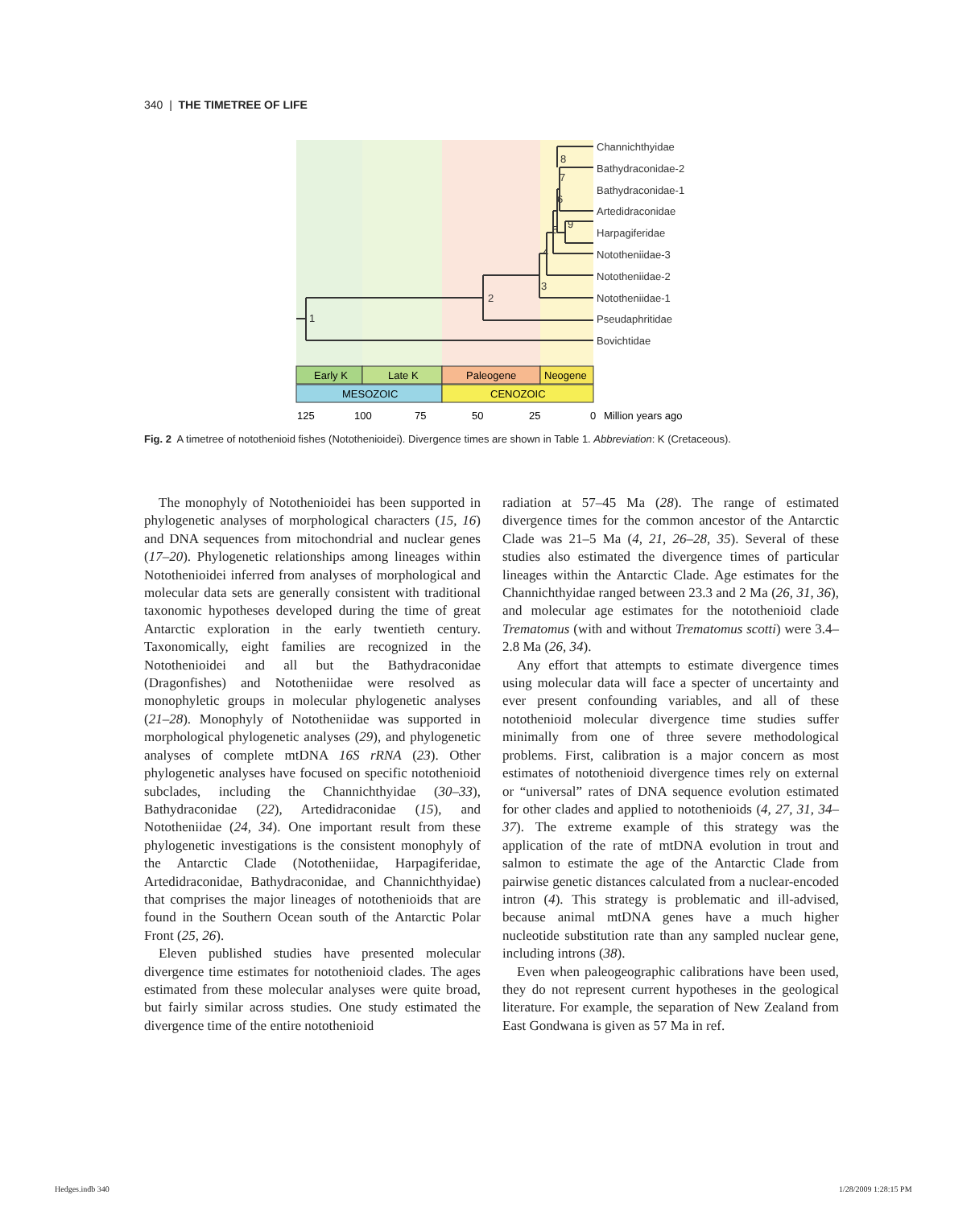340 | THE TIMETREE OF LIFE
1
2
3
4
5
6
7
8
9
Channichthyidae
Bathydraconidae-2
Bathydraconidae-1
Artedidraconidae
Harpagiferidae
Nototheniidae-3
Nototheniidae-2
Nototheniidae-1
Pseudaphritidae
Bovichtidae
Early K
Late K
Paleogene
Neogene
MESOZOIC
CENOZOIC
125
100
75
50
25
0
Million years ago
Fig. 2 A timetree of notothenioid fishes (Notothenioidei). Divergence times are shown in Table 1. Abbreviation: K (Cretaceous).
The monophyly of Notothenioidei has been supported in phylogenetic analyses of morphological characters (15, 16) and DNA sequences from mitochondrial and nuclear genes (17–20). Phylogenetic relationships among lineages within Notothenioidei inferred from analyses of morphological and molecular data sets are generally consistent with traditional taxonomic hypotheses developed during the time of great Antarctic exploration in the early twentieth century. Taxonomically, eight families are recognized in the Notothenioidei and all but the Bathydraconidae (Dragonfishes) and Nototheniidae were resolved as monophyletic groups in molecular phylogenetic analyses (21–28). Monophyly of Nototheniidae was supported in morphological phylogenetic analyses (29), and phylogenetic analyses of complete mtDNA 16S rRNA (23). Other phylogenetic analyses have focused on specific notothenioid subclades, including the Channichthyidae (30–33), Bathydraconidae (22), Artedidraconidae (15), and Nototheniidae (24, 34). One important result from these phylogenetic investigations is the consistent monophyly of the Antarctic Clade (Nototheniidae, Harpagiferidae, Artedidraconidae, Bathydraconidae, and Channichthyidae) that comprises the major lineages of notothenioids that are found in the Southern Ocean south of the Antarctic Polar Front (25, 26).
Eleven published studies have presented molecular divergence time estimates for notothenioid clades. The ages estimated from these molecular analyses were quite broad, but fairly similar across studies. One study estimated the divergence time of the entire notothenioid
radiation at 57–45 Ma (28). The range of estimated divergence times for the common ancestor of the Antarctic Clade was 21–5 Ma (4, 21, 26–28, 35). Several of these studies also estimated the divergence times of particular lineages within the Antarctic Clade. Age estimates for the Channichthyidae ranged between 23.3 and 2 Ma (26, 31, 36), and molecular age estimates for the notothenioid clade Trematomus (with and without Trematomus scotti) were 3.4–2.8 Ma (26, 34).
Any effort that attempts to estimate divergence times using molecular data will face a specter of uncertainty and ever present confounding variables, and all of these notothenioid molecular divergence time studies suffer minimally from one of three severe methodological problems. First, calibration is a major concern as most estimates of notothenioid divergence times rely on external or “universal” rates of DNA sequence evolution estimated for other clades and applied to notothenioids (4, 27, 31, 34–37). The extreme example of this strategy was the application of the rate of mtDNA evolution in trout and salmon to estimate the age of the Antarctic Clade from pairwise genetic distances calculated from a nuclear-encoded intron (4). This strategy is problematic and ill-advised, because animal mtDNA genes have a much higher nucleotide substitution rate than any sampled nuclear gene, including introns (38).
Even when paleogeographic calibrations have been used, they do not represent current hypotheses in the geological literature. For example, the separation of New Zealand from East Gondwana is given as 57 Ma in ref.
Hedges.indb 340 1/28/2009 1:28:15 PM